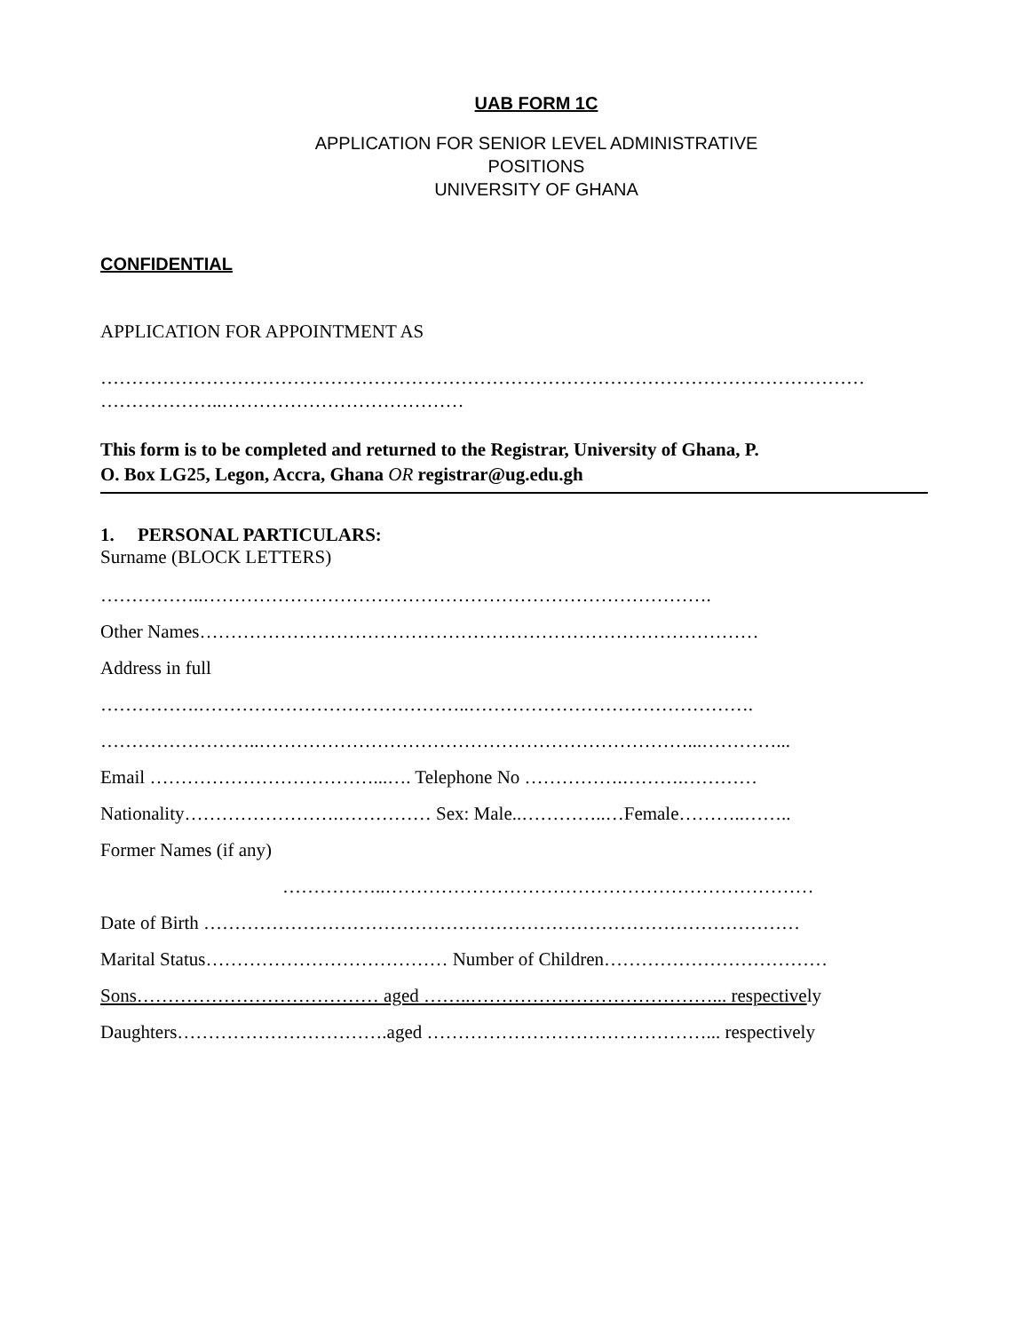UAB FORM 1C
APPLICATION FOR SENIOR LEVEL ADMINISTRATIVE
POSITIONS
UNIVERSITY OF GHANA
CONFIDENTIAL
APPLICATION FOR APPOINTMENT AS
……………………………………………………………………………………………………………
………………..…………………………………
This form is to be completed and returned to the Registrar, University of Ghana, P.
O. Box LG25, Legon, Accra, Ghana OR registrar@ug.edu.gh
1. PERSONAL PARTICULARS:
Surname (BLOCK LETTERS)
……………..……………………………………………………………………….
Other Names………………………………………………………………………………
Address in full
…………….……………………………………..……………………………………….
……………………..……………………………………………………………...…………...
Email ………………………………...…. Telephone No …………….……….…………
Nationality…………………….…………… Sex: Male..…………..…Female………..……..
Former Names (if any)
……………..……………………………………………………………
Date of Birth ……………………………………………………………………………………
Marital Status………………………………… Number of Children………………………………
Sons………………………………… aged ……..…………………………………... respectively
Daughters…………………………….aged ………………………………………... respectively